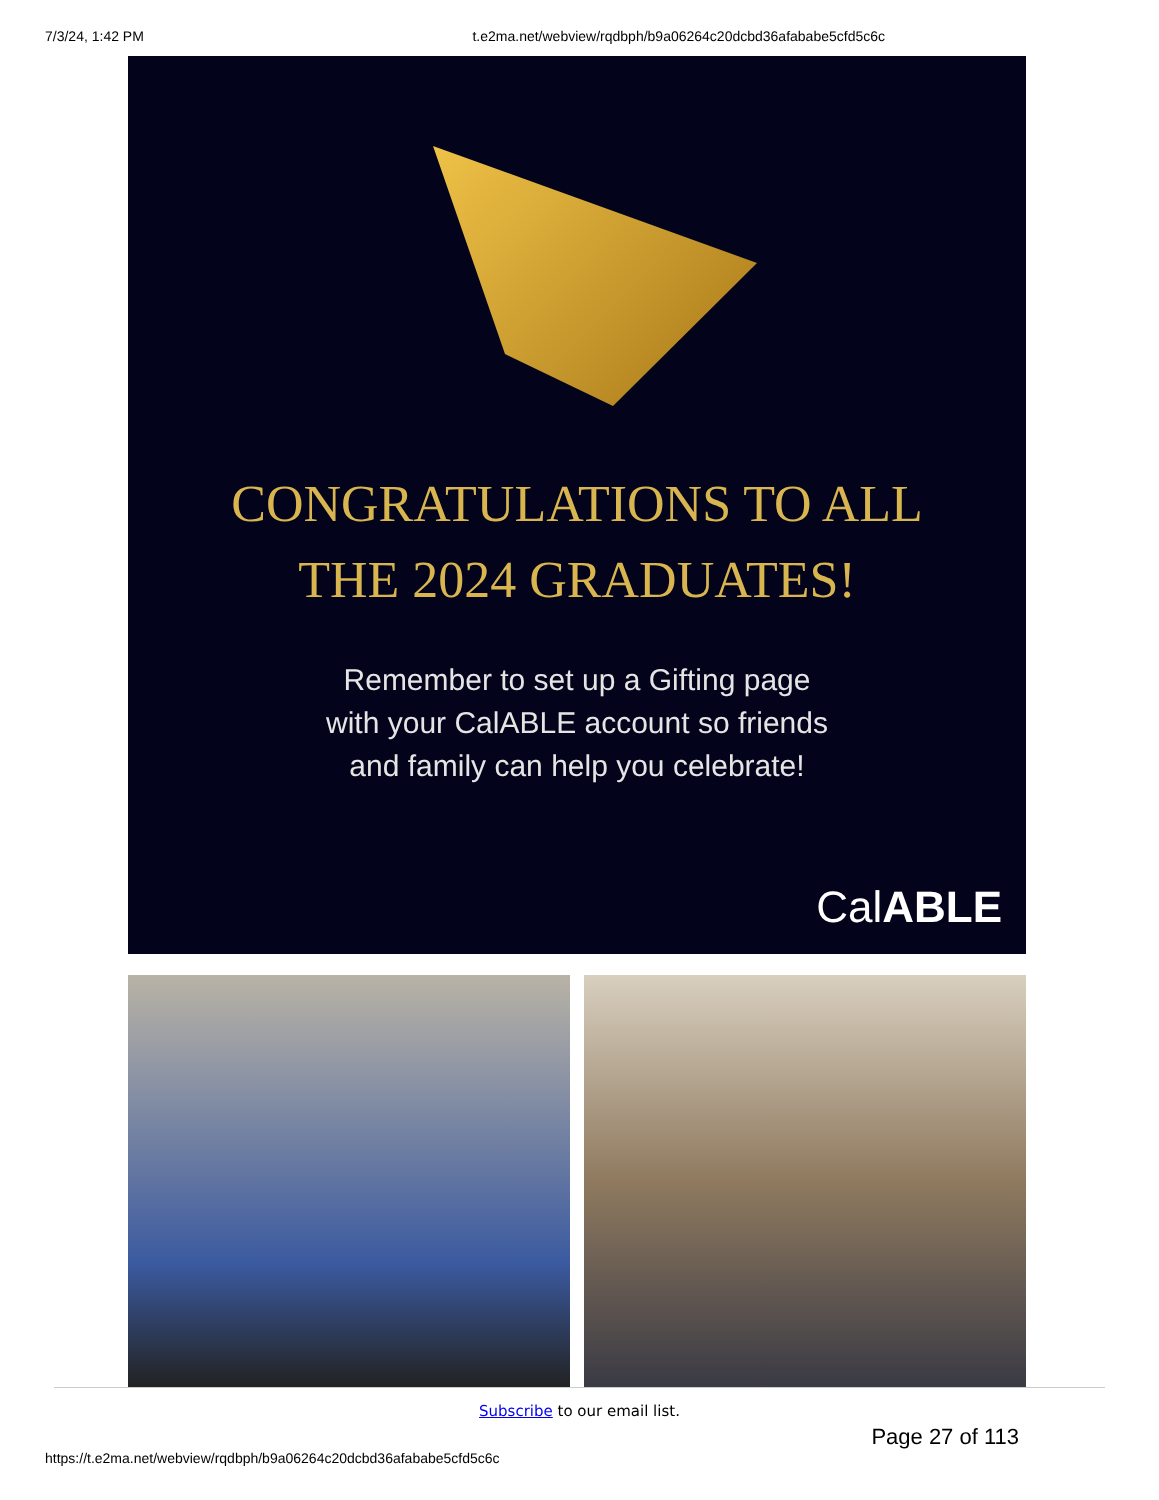7/3/24, 1:42 PM t.e2ma.net/webview/rqdbph/b9a06264c20dcbd36afababe5cfd5c6c
CONGRATULATIONS TO ALL
THE 2024 GRADUATES!
Remember to set up a Gifting page
with your CalABLE account so friends
and family can help you celebrate!
CalABLE
Subscribe to our email list.
Page 27 of 113
https://t.e2ma.net/webview/rqdbph/b9a06264c20dcbd36afababe5cfd5c6c